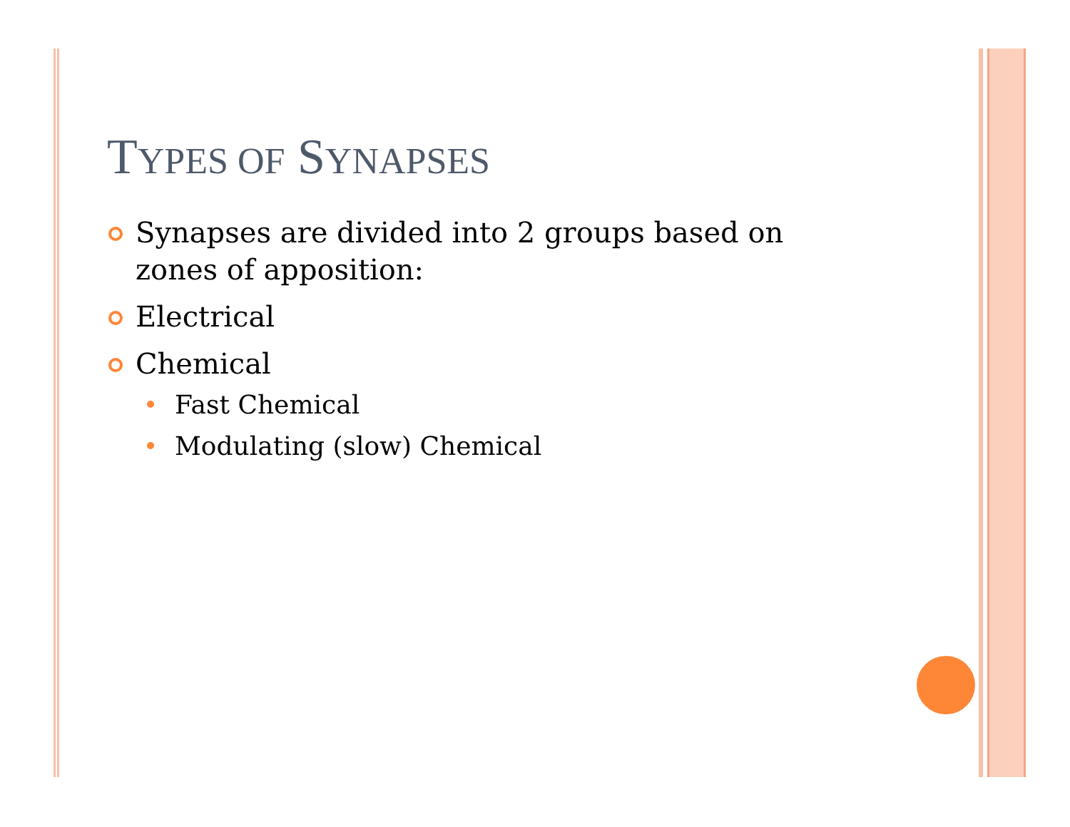TYPES OF SYNAPSES
Synapses are divided into 2 groups based on zones of apposition:
Electrical
Chemical
Fast Chemical
Modulating (slow) Chemical